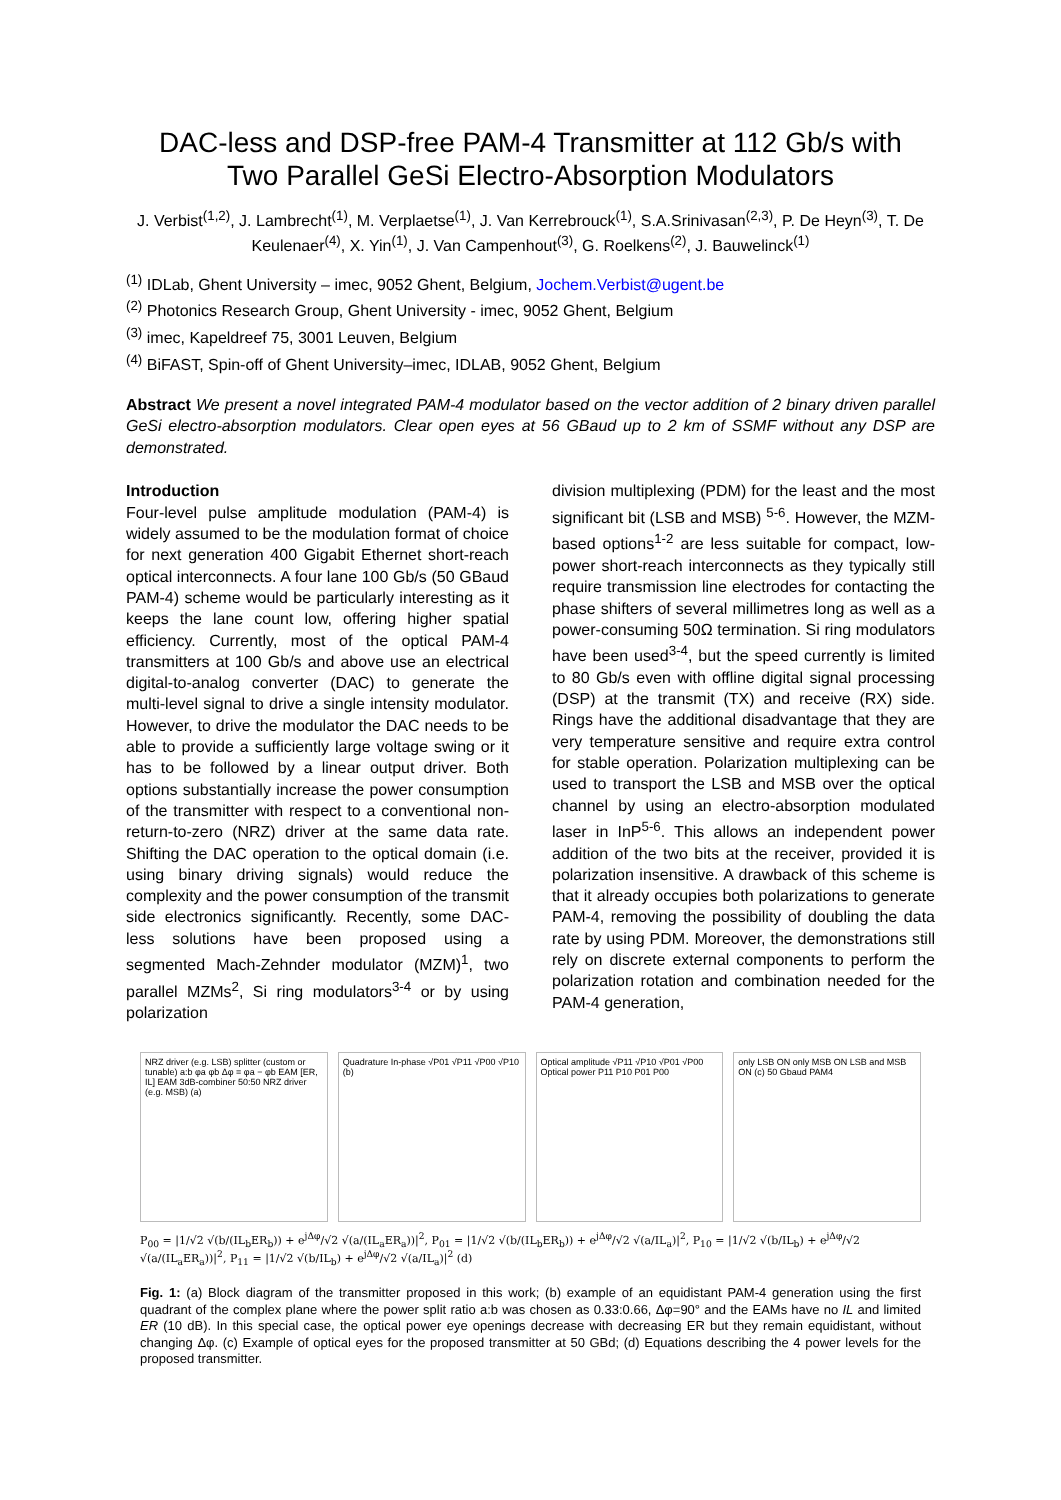DAC-less and DSP-free PAM-4 Transmitter at 112 Gb/s with
Two Parallel GeSi Electro-Absorption Modulators
J. Verbist<sup>(1,2)</sup>, J. Lambrecht<sup>(1)</sup>, M. Verplaetse<sup>(1)</sup>, J. Van Kerrebrouck<sup>(1)</sup>, S.A.Srinivasan<sup>(2,3)</sup>, P. De Heyn<sup>(3)</sup>, T. De Keulenaer<sup>(4)</sup>, X. Yin<sup>(1)</sup>, J. Van Campenhout<sup>(3)</sup>, G. Roelkens<sup>(2)</sup>, J. Bauwelinck<sup>(1)</sup>
<sup>(1)</sup> IDLab, Ghent University – imec, 9052 Ghent, Belgium, Jochem.Verbist@ugent.be
<sup>(2)</sup> Photonics Research Group, Ghent University - imec, 9052 Ghent, Belgium
<sup>(3)</sup> imec, Kapeldreef 75, 3001 Leuven, Belgium
<sup>(4)</sup> BiFAST, Spin-off of Ghent University–imec, IDLAB, 9052 Ghent, Belgium
Abstract We present a novel integrated PAM-4 modulator based on the vector addition of 2 binary driven parallel GeSi electro-absorption modulators. Clear open eyes at 56 GBaud up to 2 km of SSMF without any DSP are demonstrated.
Introduction
Four-level pulse amplitude modulation (PAM-4) is widely assumed to be the modulation format of choice for next generation 400 Gigabit Ethernet short-reach optical interconnects. A four lane 100 Gb/s (50 GBaud PAM-4) scheme would be particularly interesting as it keeps the lane count low, offering higher spatial efficiency. Currently, most of the optical PAM-4 transmitters at 100 Gb/s and above use an electrical digital-to-analog converter (DAC) to generate the multi-level signal to drive a single intensity modulator. However, to drive the modulator the DAC needs to be able to provide a sufficiently large voltage swing or it has to be followed by a linear output driver. Both options substantially increase the power consumption of the transmitter with respect to a conventional non-return-to-zero (NRZ) driver at the same data rate. Shifting the DAC operation to the optical domain (i.e. using binary driving signals) would reduce the complexity and the power consumption of the transmit side electronics significantly. Recently, some DAC-less solutions have been proposed using a segmented Mach-Zehnder modulator (MZM)<sup>1</sup>, two parallel MZMs<sup>2</sup>, Si ring modulators<sup>3-4</sup> or by using polarization
division multiplexing (PDM) for the least and the most significant bit (LSB and MSB) <sup>5-6</sup>. However, the MZM-based options<sup>1-2</sup> are less suitable for compact, low-power short-reach interconnects as they typically still require transmission line electrodes for contacting the phase shifters of several millimetres long as well as a power-consuming 50Ω termination. Si ring modulators have been used<sup>3-4</sup>, but the speed currently is limited to 80 Gb/s even with offline digital signal processing (DSP) at the transmit (TX) and receive (RX) side. Rings have the additional disadvantage that they are very temperature sensitive and require extra control for stable operation. Polarization multiplexing can be used to transport the LSB and MSB over the optical channel by using an electro-absorption modulated laser in InP<sup>5-6</sup>. This allows an independent power addition of the two bits at the receiver, provided it is polarization insensitive. A drawback of this scheme is that it already occupies both polarizations to generate PAM-4, removing the possibility of doubling the data rate by using PDM. Moreover, the demonstrations still rely on discrete external components to perform the polarization rotation and combination needed for the PAM-4 generation,
NRZ driver (e.g. LSB) splitter (custom or tunable) a:b φa φb Δφ = φa − φb EAM [ER, IL] EAM 3dB-combiner 50:50 NRZ driver (e.g. MSB) (a)
Quadrature In-phase √P01 √P11 √P00 √P10 (b)
Optical amplitude √P11 √P10 √P01 √P00 Optical power P11 P10 P01 P00
only LSB ON only MSB ON LSB and MSB ON (c) 50 Gbaud PAM4
P<sub>00</sub> = |1/√2 √(b/(IL<sub>b</sub>ER<sub>b</sub>)) + e<sup>jΔφ</sup>/√2 √(a/(IL<sub>a</sub>ER<sub>a</sub>))|<sup>2</sup>, P<sub>01</sub> = |1/√2 √(b/(IL<sub>b</sub>ER<sub>b</sub>)) + e<sup>jΔφ</sup>/√2 √(a/IL<sub>a</sub>)|<sup>2</sup>, P<sub>10</sub> = |1/√2 √(b/IL<sub>b</sub>) + e<sup>jΔφ</sup>/√2 √(a/(IL<sub>a</sub>ER<sub>a</sub>))|<sup>2</sup>, P<sub>11</sub> = |1/√2 √(b/IL<sub>b</sub>) + e<sup>jΔφ</sup>/√2 √(a/IL<sub>a</sub>)|<sup>2</sup> (d)
Fig. 1: (a) Block diagram of the transmitter proposed in this work; (b) example of an equidistant PAM-4 generation using the first quadrant of the complex plane where the power split ratio a:b was chosen as 0.33:0.66, Δφ=90° and the EAMs have no IL and limited ER (10 dB). In this special case, the optical power eye openings decrease with decreasing ER but they remain equidistant, without changing Δφ. (c) Example of optical eyes for the proposed transmitter at 50 GBd; (d) Equations describing the 4 power levels for the proposed transmitter.